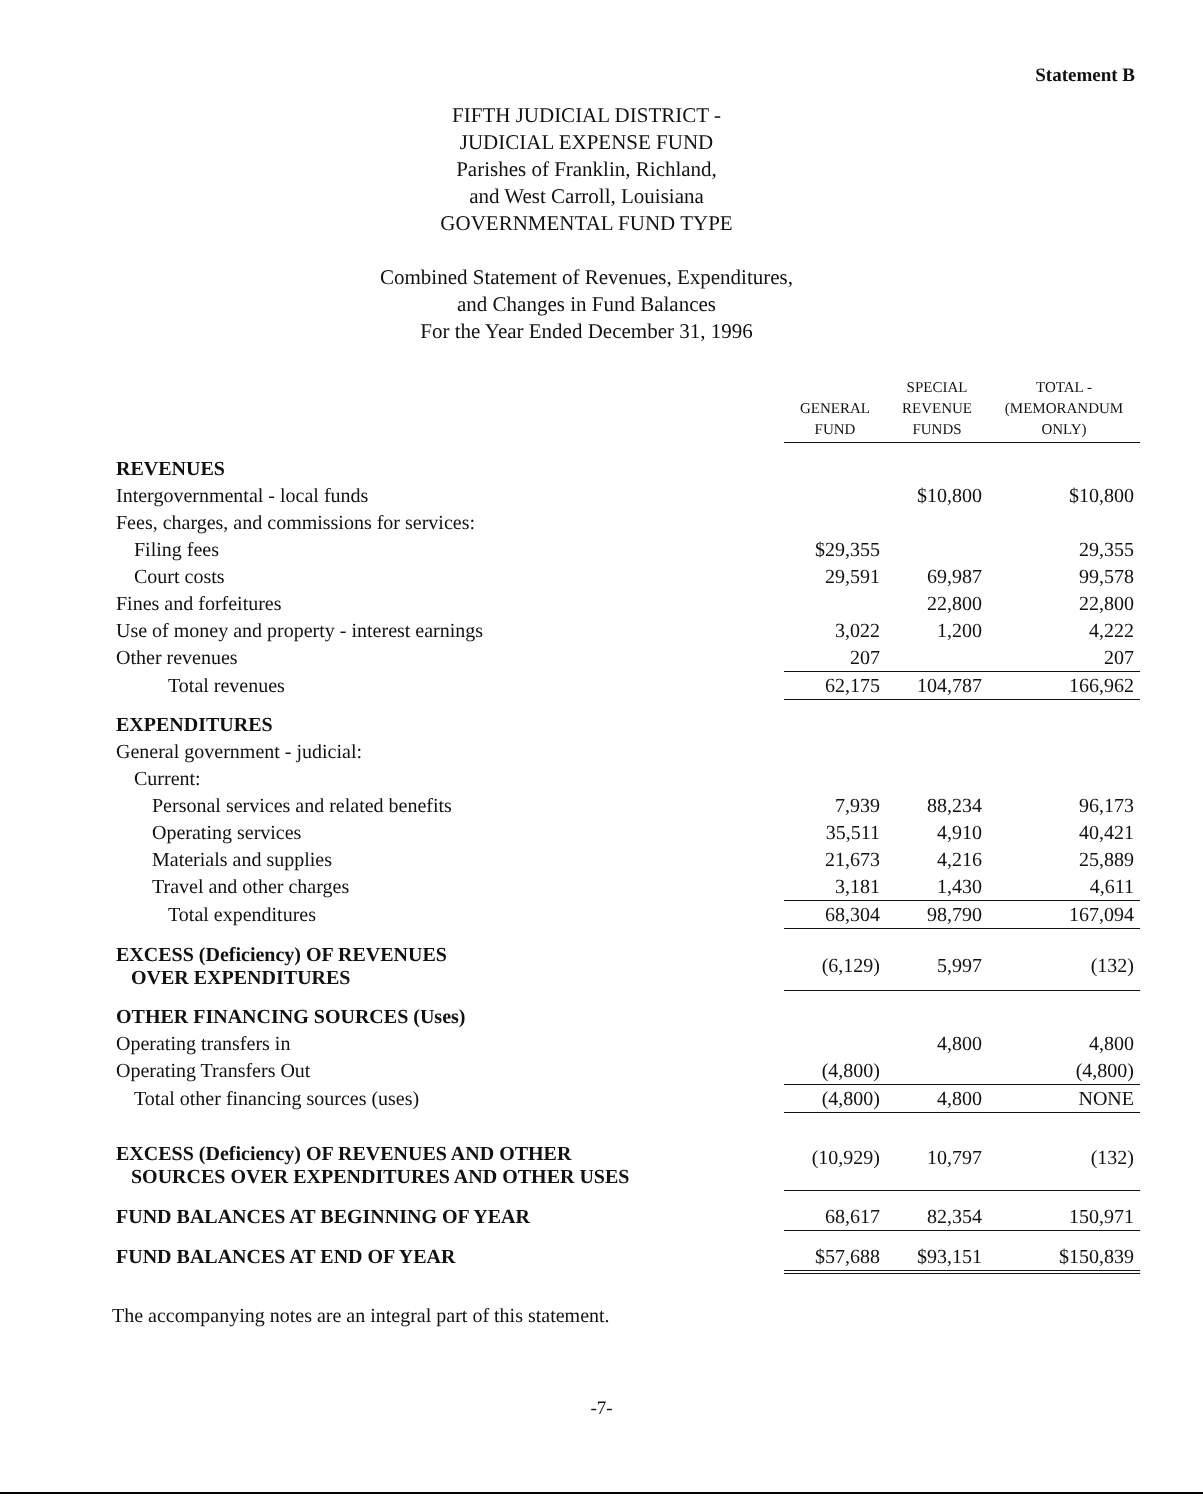Statement B
FIFTH JUDICIAL DISTRICT -
JUDICIAL EXPENSE FUND
Parishes of Franklin, Richland,
and West Carroll, Louisiana
GOVERNMENTAL FUND TYPE
Combined Statement of Revenues, Expenditures,
and Changes in Fund Balances
For the Year Ended December 31, 1996
| | GENERAL FUND | SPECIAL REVENUE FUNDS | TOTAL - (MEMORANDUM ONLY) |
| --- | --- | --- | --- |
| REVENUES | | | |
| Intergovernmental - local funds | | $10,800 | $10,800 |
| Fees, charges, and commissions for services: | | | |
| Filing fees | $29,355 | | 29,355 |
| Court costs | 29,591 | 69,987 | 99,578 |
| Fines and forfeitures | | 22,800 | 22,800 |
| Use of money and property - interest earnings | 3,022 | 1,200 | 4,222 |
| Other revenues | 207 | | 207 |
| Total revenues | 62,175 | 104,787 | 166,962 |
| EXPENDITURES | | | |
| General government - judicial: | | | |
| Current: | | | |
| Personal services and related benefits | 7,939 | 88,234 | 96,173 |
| Operating services | 35,511 | 4,910 | 40,421 |
| Materials and supplies | 21,673 | 4,216 | 25,889 |
| Travel and other charges | 3,181 | 1,430 | 4,611 |
| Total expenditures | 68,304 | 98,790 | 167,094 |
| EXCESS (Deficiency) OF REVENUES OVER EXPENDITURES | (6,129) | 5,997 | (132) |
| OTHER FINANCING SOURCES (Uses) | | | |
| Operating transfers in | | 4,800 | 4,800 |
| Operating Transfers Out | (4,800) | | (4,800) |
| Total other financing sources (uses) | (4,800) | 4,800 | NONE |
| EXCESS (Deficiency) OF REVENUES AND OTHER SOURCES OVER EXPENDITURES AND OTHER USES | (10,929) | 10,797 | (132) |
| FUND BALANCES AT BEGINNING OF YEAR | 68,617 | 82,354 | 150,971 |
| FUND BALANCES AT END OF YEAR | $57,688 | $93,151 | $150,839 |
The accompanying notes are an integral part of this statement.
-7-